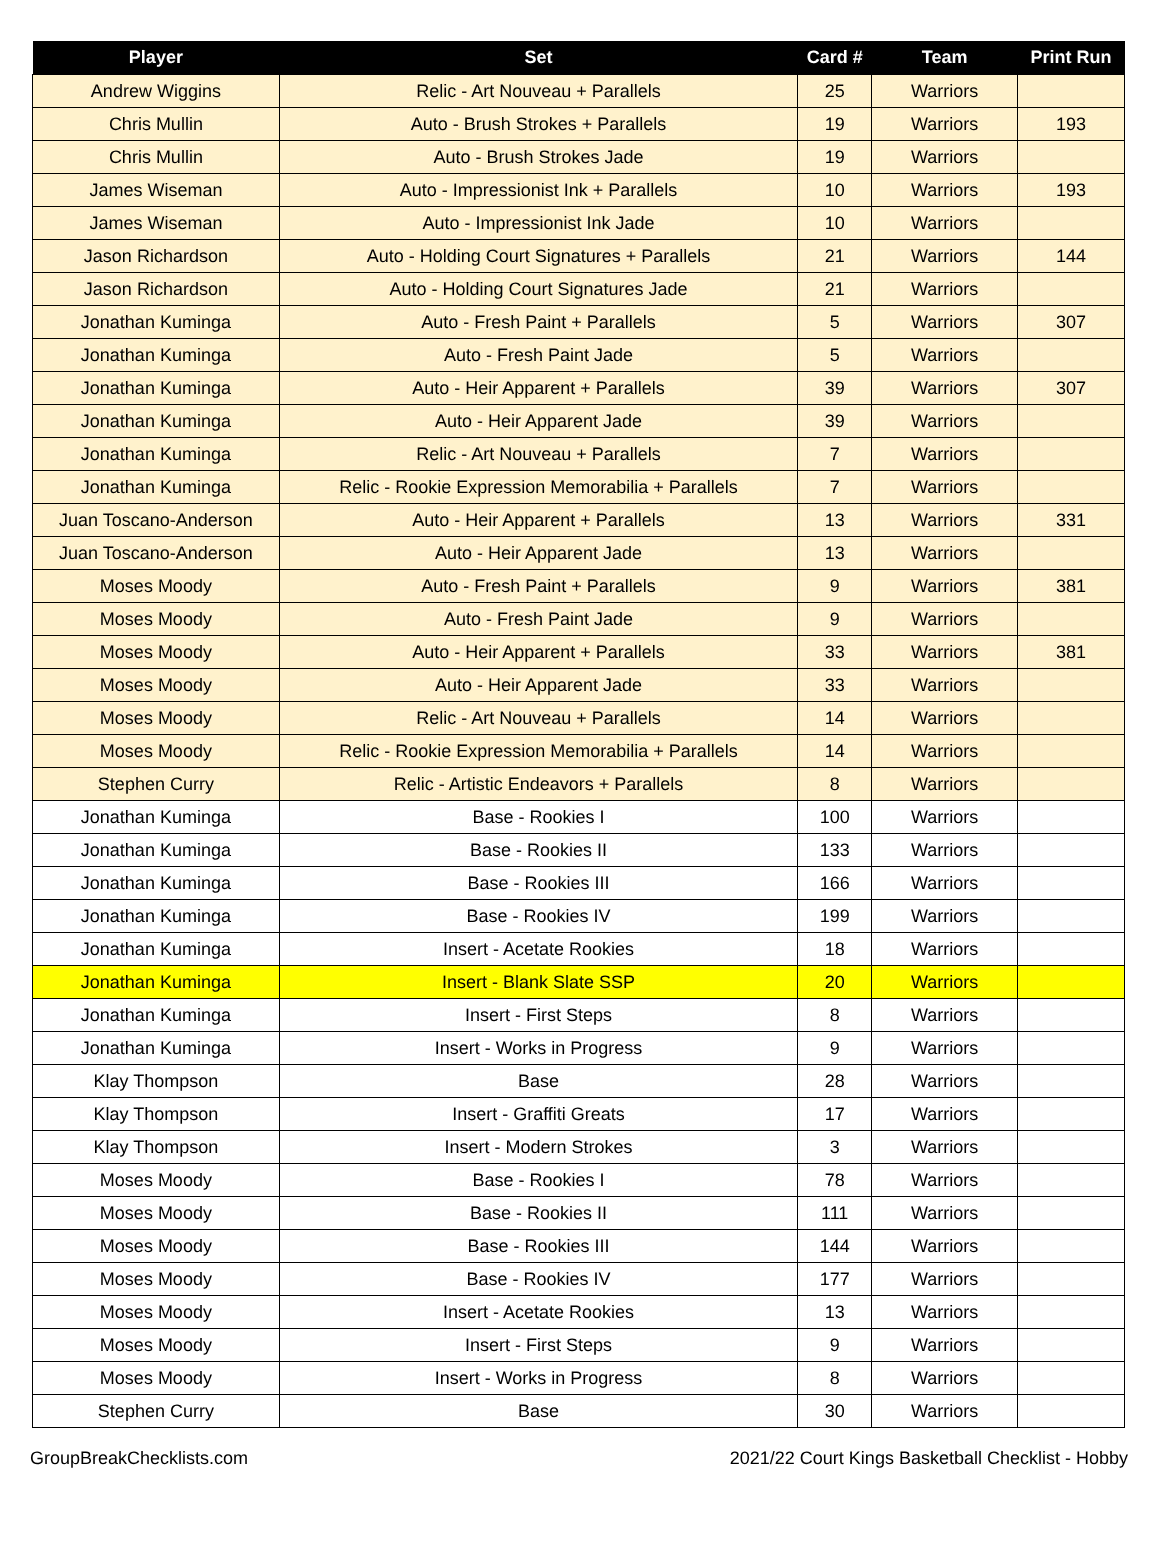| Player | Set | Card # | Team | Print Run |
| --- | --- | --- | --- | --- |
| Andrew Wiggins | Relic - Art Nouveau + Parallels | 25 | Warriors | |
| Chris Mullin | Auto - Brush Strokes + Parallels | 19 | Warriors | 193 |
| Chris Mullin | Auto - Brush Strokes Jade | 19 | Warriors | |
| James Wiseman | Auto - Impressionist Ink + Parallels | 10 | Warriors | 193 |
| James Wiseman | Auto - Impressionist Ink Jade | 10 | Warriors | |
| Jason Richardson | Auto - Holding Court Signatures + Parallels | 21 | Warriors | 144 |
| Jason Richardson | Auto - Holding Court Signatures Jade | 21 | Warriors | |
| Jonathan Kuminga | Auto - Fresh Paint + Parallels | 5 | Warriors | 307 |
| Jonathan Kuminga | Auto - Fresh Paint Jade | 5 | Warriors | |
| Jonathan Kuminga | Auto - Heir Apparent + Parallels | 39 | Warriors | 307 |
| Jonathan Kuminga | Auto - Heir Apparent Jade | 39 | Warriors | |
| Jonathan Kuminga | Relic - Art Nouveau + Parallels | 7 | Warriors | |
| Jonathan Kuminga | Relic - Rookie Expression Memorabilia + Parallels | 7 | Warriors | |
| Juan Toscano-Anderson | Auto - Heir Apparent + Parallels | 13 | Warriors | 331 |
| Juan Toscano-Anderson | Auto - Heir Apparent Jade | 13 | Warriors | |
| Moses Moody | Auto - Fresh Paint + Parallels | 9 | Warriors | 381 |
| Moses Moody | Auto - Fresh Paint Jade | 9 | Warriors | |
| Moses Moody | Auto - Heir Apparent + Parallels | 33 | Warriors | 381 |
| Moses Moody | Auto - Heir Apparent Jade | 33 | Warriors | |
| Moses Moody | Relic - Art Nouveau + Parallels | 14 | Warriors | |
| Moses Moody | Relic - Rookie Expression Memorabilia + Parallels | 14 | Warriors | |
| Stephen Curry | Relic - Artistic Endeavors + Parallels | 8 | Warriors | |
| Jonathan Kuminga | Base - Rookies I | 100 | Warriors | |
| Jonathan Kuminga | Base - Rookies II | 133 | Warriors | |
| Jonathan Kuminga | Base - Rookies III | 166 | Warriors | |
| Jonathan Kuminga | Base - Rookies IV | 199 | Warriors | |
| Jonathan Kuminga | Insert - Acetate Rookies | 18 | Warriors | |
| Jonathan Kuminga | Insert - Blank Slate SSP | 20 | Warriors | |
| Jonathan Kuminga | Insert - First Steps | 8 | Warriors | |
| Jonathan Kuminga | Insert - Works in Progress | 9 | Warriors | |
| Klay Thompson | Base | 28 | Warriors | |
| Klay Thompson | Insert - Graffiti Greats | 17 | Warriors | |
| Klay Thompson | Insert - Modern Strokes | 3 | Warriors | |
| Moses Moody | Base - Rookies I | 78 | Warriors | |
| Moses Moody | Base - Rookies II | 111 | Warriors | |
| Moses Moody | Base - Rookies III | 144 | Warriors | |
| Moses Moody | Base - Rookies IV | 177 | Warriors | |
| Moses Moody | Insert - Acetate Rookies | 13 | Warriors | |
| Moses Moody | Insert - First Steps | 9 | Warriors | |
| Moses Moody | Insert - Works in Progress | 8 | Warriors | |
| Stephen Curry | Base | 30 | Warriors | |
GroupBreakChecklists.com 2021/22 Court Kings Basketball Checklist - Hobby